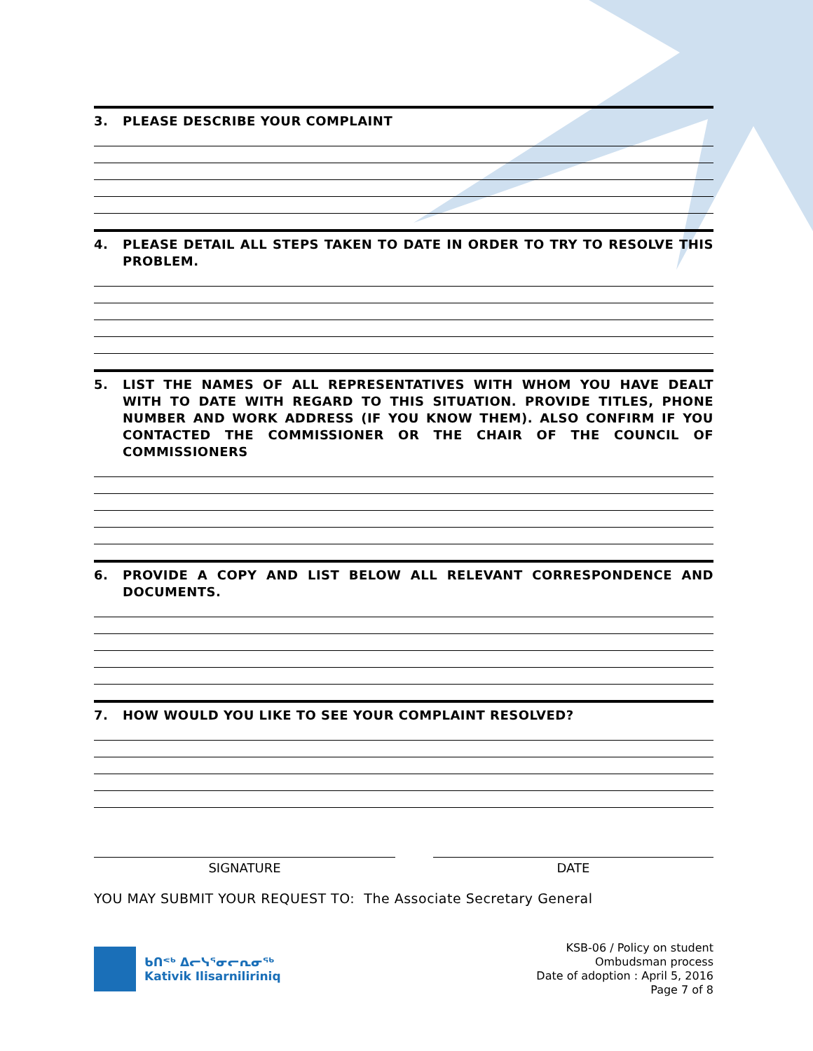3. PLEASE DESCRIBE YOUR COMPLAINT
4. PLEASE DETAIL ALL STEPS TAKEN TO DATE IN ORDER TO TRY TO RESOLVE THIS PROBLEM.
5. LIST THE NAMES OF ALL REPRESENTATIVES WITH WHOM YOU HAVE DEALT WITH TO DATE WITH REGARD TO THIS SITUATION. PROVIDE TITLES, PHONE NUMBER AND WORK ADDRESS (IF YOU KNOW THEM). ALSO CONFIRM IF YOU CONTACTED THE COMMISSIONER OR THE CHAIR OF THE COUNCIL OF COMMISSIONERS
6. PROVIDE A COPY AND LIST BELOW ALL RELEVANT CORRESPONDENCE AND DOCUMENTS.
7. HOW WOULD YOU LIKE TO SEE YOUR COMPLAINT RESOLVED?
SIGNATURE DATE
YOU MAY SUBMIT YOUR REQUEST TO: The Associate Secretary General
ᑲᑎᕝᒃ ᐃᓕᓭᕐᓂᓕᕆᓂᖅ
Kativik Ilisarniliriniq
KSB-06 / Policy on student
Ombudsman process
Date of adoption : April 5, 2016
Page 7 of 8